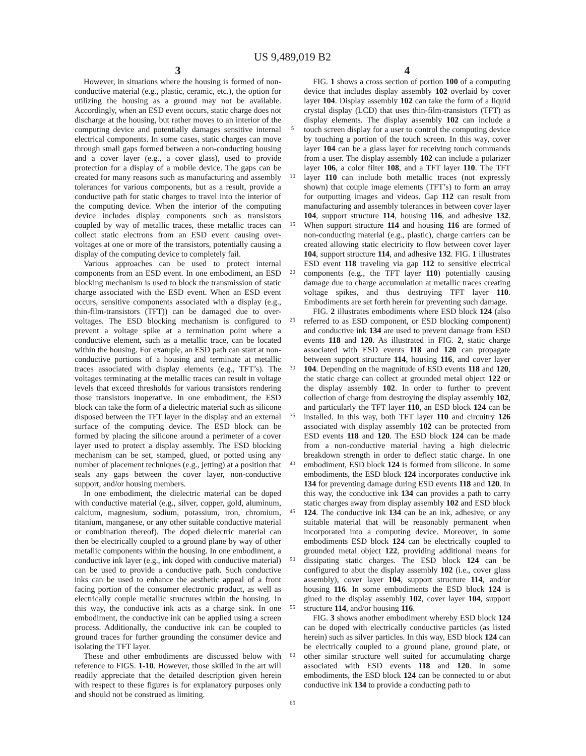US 9,489,019 B2
3
However, in situations where the housing is formed of non-conductive material (e.g., plastic, ceramic, etc.), the option for utilizing the housing as a ground may not be available. Accordingly, when an ESD event occurs, static charge does not discharge at the housing, but rather moves to an interior of the computing device and potentially damages sensitive internal electrical components. In some cases, static charges can move through small gaps formed between a non-conducting housing and a cover layer (e.g., a cover glass), used to provide protection for a display of a mobile device. The gaps can be created for many reasons such as manufacturing and assembly tolerances for various components, but as a result, provide a conductive path for static charges to travel into the interior of the computing device. When the interior of the computing device includes display components such as transistors coupled by way of metallic traces, these metallic traces can collect static electrons from an ESD event causing over-voltages at one or more of the transistors, potentially causing a display of the computing device to completely fail.
Various approaches can be used to protect internal components from an ESD event. In one embodiment, an ESD blocking mechanism is used to block the transmission of static charge associated with the ESD event. When an ESD event occurs, sensitive components associated with a display (e.g., thin-film-transistors (TFT)) can be damaged due to over-voltages. The ESD blocking mechanism is configured to prevent a voltage spike at a termination point where a conductive element, such as a metallic trace, can be located within the housing. For example, an ESD path can start at non-conductive portions of a housing and terminate at metallic traces associated with display elements (e.g., TFT’s). The voltages terminating at the metallic traces can result in voltage levels that exceed thresholds for various transistors rendering those transistors inoperative. In one embodiment, the ESD block can take the form of a dielectric material such as silicone disposed between the TFT layer in the display and an external surface of the computing device. The ESD block can be formed by placing the silicone around a perimeter of a cover layer used to protect a display assembly. The ESD blocking mechanism can be set, stamped, glued, or potted using any number of placement techniques (e.g., jetting) at a position that seals any gaps between the cover layer, non-conductive support, and/or housing members.
In one embodiment, the dielectric material can be doped with conductive material (e.g., silver, copper, gold, aluminum, calcium, magnesium, sodium, potassium, iron, chromium, titanium, manganese, or any other suitable conductive material or combination thereof). The doped dielectric material can then be electrically coupled to a ground plane by way of other metallic components within the housing. In one embodiment, a conductive ink layer (e.g., ink doped with conductive material) can be used to provide a conductive path. Such conductive inks can be used to enhance the aesthetic appeal of a front facing portion of the consumer electronic product, as well as electrically couple metallic structures within the housing. In this way, the conductive ink acts as a charge sink. In one embodiment, the conductive ink can be applied using a screen process. Additionally, the conductive ink can be coupled to ground traces for further grounding the consumer device and isolating the TFT layer.
These and other embodiments are discussed below with reference to FIGS. 1-10. However, those skilled in the art will readily appreciate that the detailed description given herein with respect to these figures is for explanatory purposes only and should not be construed as limiting.
5
10
15
20
25
30
35
40
45
50
55
60
65
4
FIG. 1 shows a cross section of portion 100 of a computing device that includes display assembly 102 overlaid by cover layer 104. Display assembly 102 can take the form of a liquid crystal display (LCD) that uses thin-film-transistors (TFT) as display elements. The display assembly 102 can include a touch screen display for a user to control the computing device by touching a portion of the touch screen. In this way, cover layer 104 can be a glass layer for receiving touch commands from a user. The display assembly 102 can include a polarizer layer 106, a color filter 108, and a TFT layer 110. The TFT layer 110 can include both metallic traces (not expressly shown) that couple image elements (TFT’s) to form an array for outputting images and videos. Gap 112 can result from manufacturing and assembly tolerances in between cover layer 104, support structure 114, housing 116, and adhesive 132. When support structure 114 and housing 116 are formed of non-conducting material (e.g., plastic), charge carriers can be created allowing static electricity to flow between cover layer 104, support structure 114, and adhesive 132. FIG. 1 illustrates ESD event 118 traveling via gap 112 to sensitive electrical components (e.g., the TFT layer 110) potentially causing damage due to charge accumulation at metallic traces creating voltage spikes, and thus destroying TFT layer 110. Embodiments are set forth herein for preventing such damage.
FIG. 2 illustrates embodiments where ESD block 124 (also referred to as ESD component, or ESD blocking component) and conductive ink 134 are used to prevent damage from ESD events 118 and 120. As illustrated in FIG. 2, static charge associated with ESD events 118 and 120 can propagate between support structure 114, housing 116, and cover layer 104. Depending on the magnitude of ESD events 118 and 120, the static charge can collect at grounded metal object 122 or the display assembly 102. In order to further to prevent collection of charge from destroying the display assembly 102, and particularly the TFT layer 110, an ESD block 124 can be installed. In this way, both TFT layer 110 and circuitry 126 associated with display assembly 102 can be protected from ESD events 118 and 120. The ESD block 124 can be made from a non-conductive material having a high dielectric breakdown strength in order to deflect static charge. In one embodiment, ESD block 124 is formed from silicone. In some embodiments, the ESD block 124 incorporates conductive ink 134 for preventing damage during ESD events 118 and 120. In this way, the conductive ink 134 can provides a path to carry static charges away from display assembly 102 and ESD block 124. The conductive ink 134 can be an ink, adhesive, or any suitable material that will be reasonably permanent when incorporated into a computing device. Moreover, in some embodiments ESD block 124 can be electrically coupled to grounded metal object 122, providing additional means for dissipating static charges. The ESD block 124 can be configured to abut the display assembly 102 (i.e., cover glass assembly), cover layer 104, support structure 114, and/or housing 116. In some embodiments the ESD block 124 is glued to the display assembly 102, cover layer 104, support structure 114, and/or housing 116.
FIG. 3 shows another embodiment whereby ESD block 124 can be doped with electrically conductive particles (as listed herein) such as silver particles. In this way, ESD block 124 can be electrically coupled to a ground plane, ground plate, or other similar structure well suited for accumulating charge associated with ESD events 118 and 120. In some embodiments, the ESD block 124 can be connected to or abut conductive ink 134 to provide a conducting path to